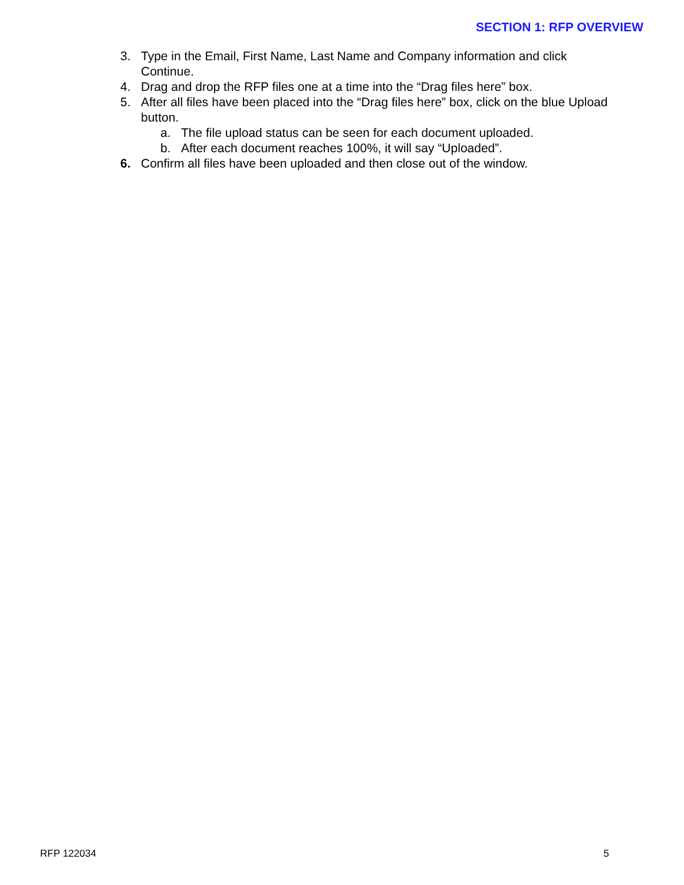SECTION 1: RFP OVERVIEW
3. Type in the Email, First Name, Last Name and Company information and click Continue.
4. Drag and drop the RFP files one at a time into the “Drag files here” box.
5. After all files have been placed into the “Drag files here” box, click on the blue Upload button.
a. The file upload status can be seen for each document uploaded.
b. After each document reaches 100%, it will say “Uploaded”.
6. Confirm all files have been uploaded and then close out of the window.
RFP 122034 5